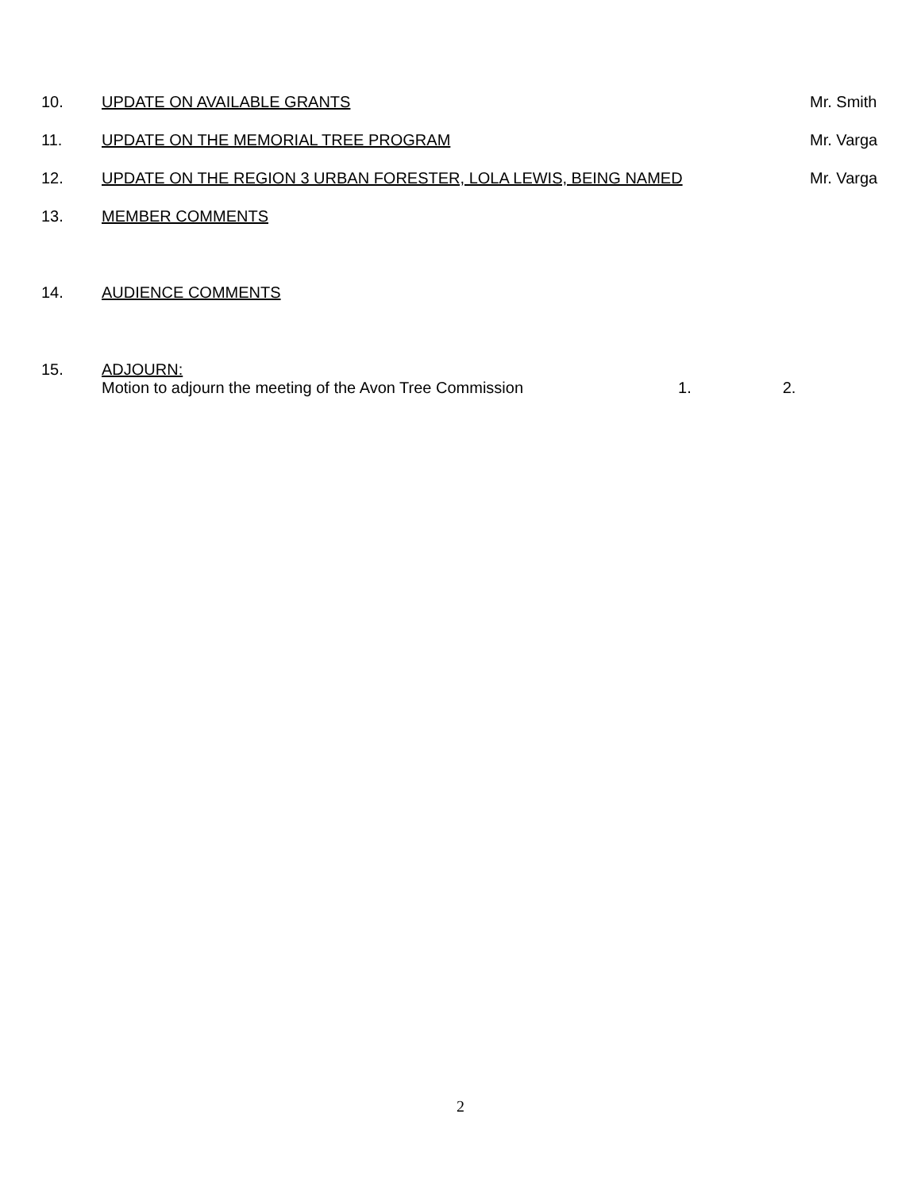10. UPDATE ON AVAILABLE GRANTS Mr. Smith
11. UPDATE ON THE MEMORIAL TREE PROGRAM
Mr. Varga
12. UPDATE ON THE REGION 3 URBAN FORESTER, LOLA LEWIS, BEING NAMED
Mr. Varga
13. MEMBER COMMENTS
14. AUDIENCE COMMENTS
15. ADJOURN:
Motion to adjourn the meeting of the Avon Tree Commission 1. 2.
2